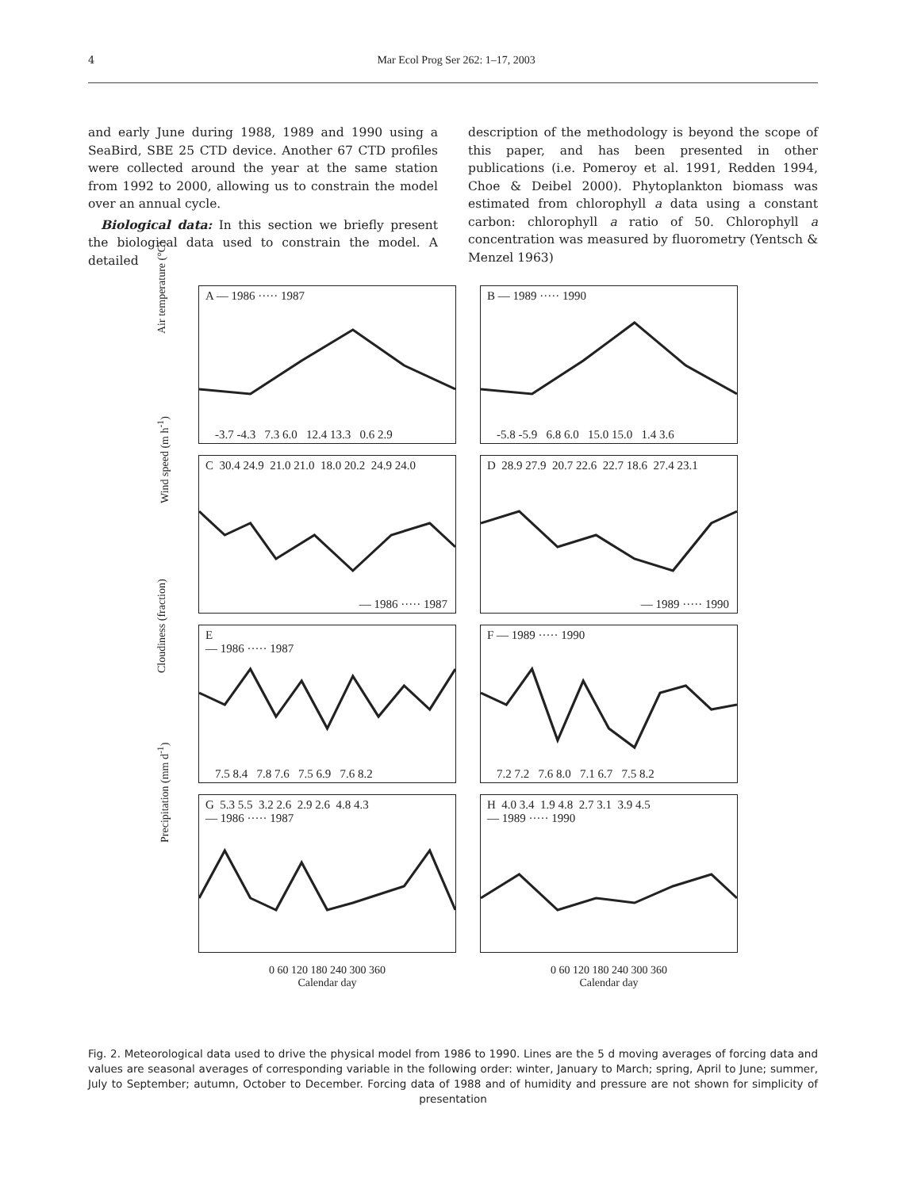4 Mar Ecol Prog Ser 262: 1–17, 2003
and early June during 1988, 1989 and 1990 using a SeaBird, SBE 25 CTD device. Another 67 CTD profiles were collected around the year at the same station from 1992 to 2000, allowing us to constrain the model over an annual cycle.
Biological data: In this section we briefly present the biological data used to constrain the model. A detailed
description of the methodology is beyond the scope of this paper, and has been presented in other publications (i.e. Pomeroy et al. 1991, Redden 1994, Choe & Deibel 2000). Phytoplankton biomass was estimated from chlorophyll a data using a constant carbon: chlorophyll a ratio of 50. Chlorophyll a concentration was measured by fluorometry (Yentsch & Menzel 1963)
A — 1986 ····· 1987
-3.7 -4.3 7.3 6.0 12.4 13.3 0.6 2.9
Air temperature (°C)
B — 1989 ····· 1990
-5.8 -5.9 6.8 6.0 15.0 15.0 1.4 3.6
C 30.4 24.9 21.0 21.0 18.0 20.2 24.9 24.0
— 1986 ····· 1987
Wind speed (m h<sup>-1</sup>)
D 28.9 27.9 20.7 22.6 22.7 18.6 27.4 23.1
— 1989 ····· 1990
E
— 1986 ····· 1987
7.5 8.4 7.8 7.6 7.5 6.9 7.6 8.2
Cloudiness (fraction)
F — 1989 ····· 1990
7.2 7.2 7.6 8.0 7.1 6.7 7.5 8.2
G 5.3 5.5 3.2 2.6 2.9 2.6 4.8 4.3
— 1986 ····· 1987
Precipitation (mm d<sup>-1</sup>)
H 4.0 3.4 1.9 4.8 2.7 3.1 3.9 4.5
— 1989 ····· 1990
0 60 120 180 240 300 360
Calendar day
0 60 120 180 240 300 360
Calendar day
Fig. 2. Meteorological data used to drive the physical model from 1986 to 1990. Lines are the 5 d moving averages of forcing data and values are seasonal averages of corresponding variable in the following order: winter, January to March; spring, April to June; summer, July to September; autumn, October to December. Forcing data of 1988 and of humidity and pressure are not shown for simplicity of presentation